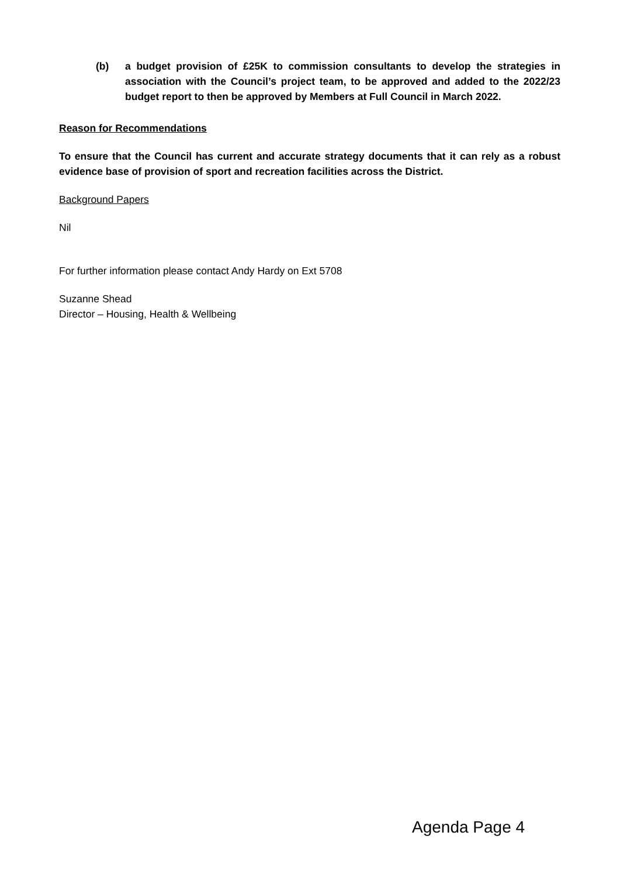(b) a budget provision of £25K to commission consultants to develop the strategies in association with the Council’s project team, to be approved and added to the 2022/23 budget report to then be approved by Members at Full Council in March 2022.
Reason for Recommendations
To ensure that the Council has current and accurate strategy documents that it can rely as a robust evidence base of provision of sport and recreation facilities across the District.
Background Papers
Nil
For further information please contact Andy Hardy on Ext 5708
Suzanne Shead
Director – Housing, Health & Wellbeing
Agenda Page 4